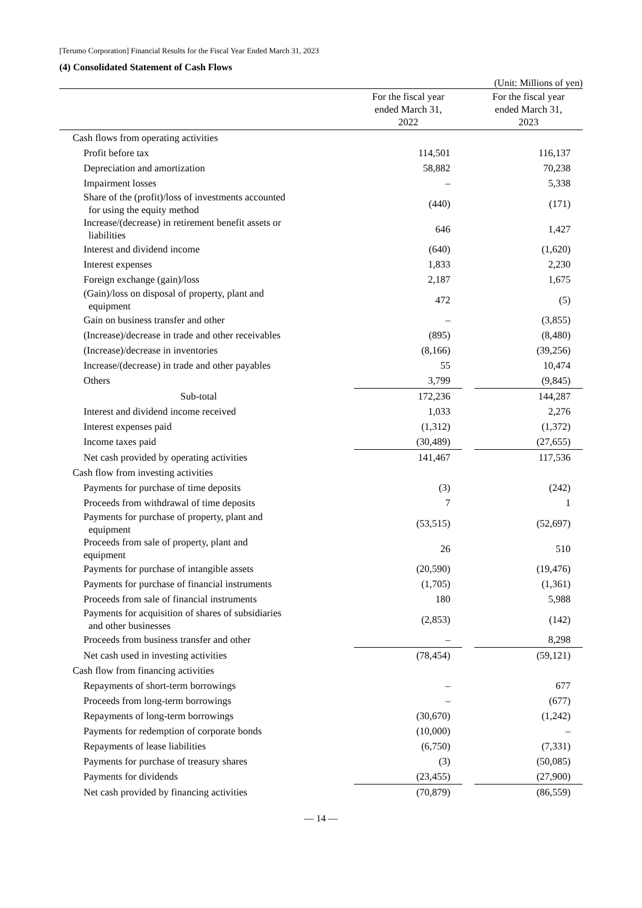[Terumo Corporation] Financial Results for the Fiscal Year Ended March 31, 2023
(4) Consolidated Statement of Cash Flows
(Unit: Millions of yen)
| | For the fiscal year ended March 31, 2022 | | For the fiscal year ended March 31, 2023 |
| --- | --- | --- | --- |
| Cash flows from operating activities | | | |
| Profit before tax | 114,501 | | 116,137 |
| Depreciation and amortization | 58,882 | | 70,238 |
| Impairment losses | – | | 5,338 |
| Share of the (profit)/loss of investments accounted for using the equity method | (440) | | (171) |
| Increase/(decrease) in retirement benefit assets or liabilities | 646 | | 1,427 |
| Interest and dividend income | (640) | | (1,620) |
| Interest expenses | 1,833 | | 2,230 |
| Foreign exchange (gain)/loss | 2,187 | | 1,675 |
| (Gain)/loss on disposal of property, plant and equipment | 472 | | (5) |
| Gain on business transfer and other | – | | (3,855) |
| (Increase)/decrease in trade and other receivables | (895) | | (8,480) |
| (Increase)/decrease in inventories | (8,166) | | (39,256) |
| Increase/(decrease) in trade and other payables | 55 | | 10,474 |
| Others | 3,799 | | (9,845) |
| Sub-total | 172,236 | | 144,287 |
| Interest and dividend income received | 1,033 | | 2,276 |
| Interest expenses paid | (1,312) | | (1,372) |
| Income taxes paid | (30,489) | | (27,655) |
| Net cash provided by operating activities | 141,467 | | 117,536 |
| Cash flow from investing activities | | | |
| Payments for purchase of time deposits | (3) | | (242) |
| Proceeds from withdrawal of time deposits | 7 | | 1 |
| Payments for purchase of property, plant and equipment | (53,515) | | (52,697) |
| Proceeds from sale of property, plant and equipment | 26 | | 510 |
| Payments for purchase of intangible assets | (20,590) | | (19,476) |
| Payments for purchase of financial instruments | (1,705) | | (1,361) |
| Proceeds from sale of financial instruments | 180 | | 5,988 |
| Payments for acquisition of shares of subsidiaries and other businesses | (2,853) | | (142) |
| Proceeds from business transfer and other | – | | 8,298 |
| Net cash used in investing activities | (78,454) | | (59,121) |
| Cash flow from financing activities | | | |
| Repayments of short-term borrowings | – | | 677 |
| Proceeds from long-term borrowings | – | | (677) |
| Repayments of long-term borrowings | (30,670) | | (1,242) |
| Payments for redemption of corporate bonds | (10,000) | | – |
| Repayments of lease liabilities | (6,750) | | (7,331) |
| Payments for purchase of treasury shares | (3) | | (50,085) |
| Payments for dividends | (23,455) | | (27,900) |
| Net cash provided by financing activities | (70,879) | | (86,559) |
— 14 —